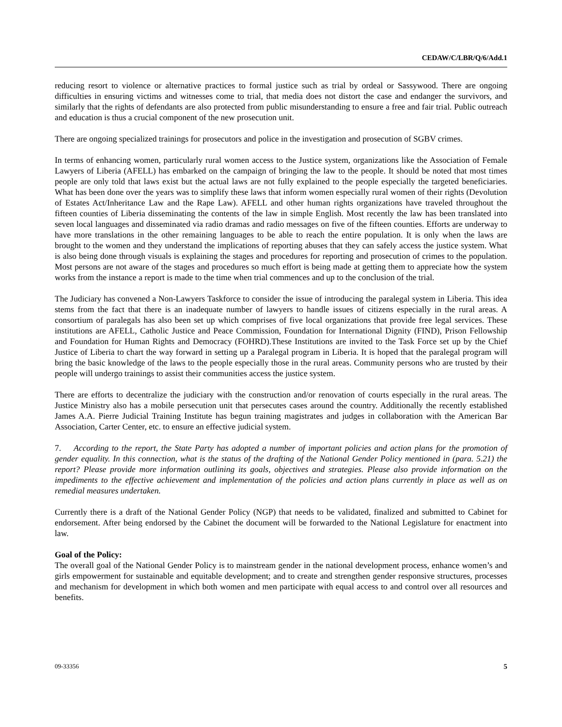CEDAW/C/LBR/Q/6/Add.1
reducing resort to violence or alternative practices to formal justice such as trial by ordeal or Sassywood. There are ongoing difficulties in ensuring victims and witnesses come to trial, that media does not distort the case and endanger the survivors, and similarly that the rights of defendants are also protected from public misunderstanding to ensure a free and fair trial. Public outreach and education is thus a crucial component of the new prosecution unit.
There are ongoing specialized trainings for prosecutors and police in the investigation and prosecution of SGBV crimes.
In terms of enhancing women, particularly rural women access to the Justice system, organizations like the Association of Female Lawyers of Liberia (AFELL) has embarked on the campaign of bringing the law to the people. It should be noted that most times people are only told that laws exist but the actual laws are not fully explained to the people especially the targeted beneficiaries. What has been done over the years was to simplify these laws that inform women especially rural women of their rights (Devolution of Estates Act/Inheritance Law and the Rape Law). AFELL and other human rights organizations have traveled throughout the fifteen counties of Liberia disseminating the contents of the law in simple English. Most recently the law has been translated into seven local languages and disseminated via radio dramas and radio messages on five of the fifteen counties. Efforts are underway to have more translations in the other remaining languages to be able to reach the entire population. It is only when the laws are brought to the women and they understand the implications of reporting abuses that they can safely access the justice system. What is also being done through visuals is explaining the stages and procedures for reporting and prosecution of crimes to the population. Most persons are not aware of the stages and procedures so much effort is being made at getting them to appreciate how the system works from the instance a report is made to the time when trial commences and up to the conclusion of the trial.
The Judiciary has convened a Non-Lawyers Taskforce to consider the issue of introducing the paralegal system in Liberia. This idea stems from the fact that there is an inadequate number of lawyers to handle issues of citizens especially in the rural areas. A consortium of paralegals has also been set up which comprises of five local organizations that provide free legal services. These institutions are AFELL, Catholic Justice and Peace Commission, Foundation for International Dignity (FIND), Prison Fellowship and Foundation for Human Rights and Democracy (FOHRD).These Institutions are invited to the Task Force set up by the Chief Justice of Liberia to chart the way forward in setting up a Paralegal program in Liberia. It is hoped that the paralegal program will bring the basic knowledge of the laws to the people especially those in the rural areas. Community persons who are trusted by their people will undergo trainings to assist their communities access the justice system.
There are efforts to decentralize the judiciary with the construction and/or renovation of courts especially in the rural areas. The Justice Ministry also has a mobile persecution unit that persecutes cases around the country. Additionally the recently established James A.A. Pierre Judicial Training Institute has begun training magistrates and judges in collaboration with the American Bar Association, Carter Center, etc. to ensure an effective judicial system.
7. According to the report, the State Party has adopted a number of important policies and action plans for the promotion of gender equality. In this connection, what is the status of the drafting of the National Gender Policy mentioned in (para. 5.21) the report? Please provide more information outlining its goals, objectives and strategies. Please also provide information on the impediments to the effective achievement and implementation of the policies and action plans currently in place as well as on remedial measures undertaken.
Currently there is a draft of the National Gender Policy (NGP) that needs to be validated, finalized and submitted to Cabinet for endorsement. After being endorsed by the Cabinet the document will be forwarded to the National Legislature for enactment into law.
Goal of the Policy:
The overall goal of the National Gender Policy is to mainstream gender in the national development process, enhance women’s and girls empowerment for sustainable and equitable development; and to create and strengthen gender responsive structures, processes and mechanism for development in which both women and men participate with equal access to and control over all resources and benefits.
09-33356 5